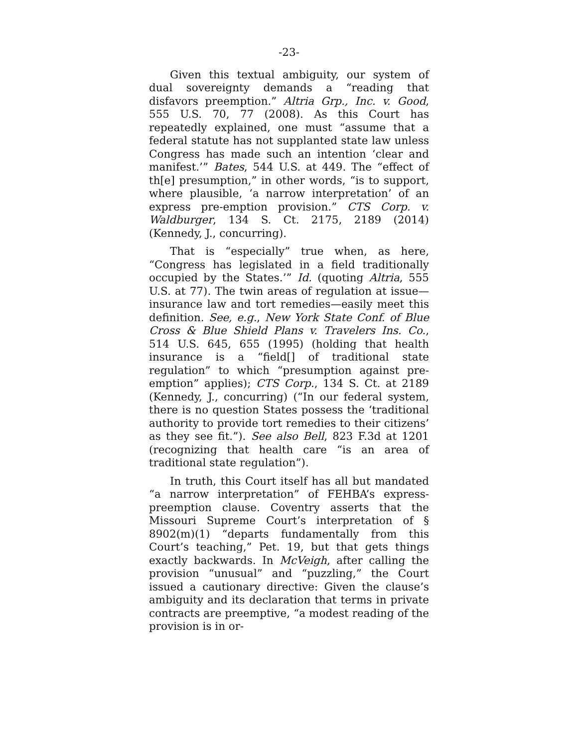-23-
Given this textual ambiguity, our system of dual sovereignty demands a “reading that disfavors preemption.” Altria Grp., Inc. v. Good, 555 U.S. 70, 77 (2008). As this Court has repeatedly explained, one must “assume that a federal statute has not supplanted state law unless Congress has made such an intention ‘clear and manifest.’” Bates, 544 U.S. at 449. The “effect of th[e] presumption,” in other words, “is to support, where plausible, ‘a narrow interpretation’ of an express pre-emption provision.” CTS Corp. v. Waldburger, 134 S. Ct. 2175, 2189 (2014) (Kennedy, J., concurring).
That is “especially” true when, as here, “Congress has legislated in a field traditionally occupied by the States.’” Id. (quoting Altria, 555 U.S. at 77). The twin areas of regulation at issue—insurance law and tort remedies—easily meet this definition. See, e.g., New York State Conf. of Blue Cross & Blue Shield Plans v. Travelers Ins. Co., 514 U.S. 645, 655 (1995) (holding that health insurance is a “field[] of traditional state regulation” to which “presumption against pre-emption” applies); CTS Corp., 134 S. Ct. at 2189 (Kennedy, J., concurring) (“In our federal system, there is no question States possess the ‘traditional authority to provide tort remedies to their citizens’ as they see fit.”). See also Bell, 823 F.3d at 1201 (recognizing that health care “is an area of traditional state regulation”).
In truth, this Court itself has all but mandated “a narrow interpretation” of FEHBA’s express-preemption clause. Coventry asserts that the Missouri Supreme Court’s interpretation of § 8902(m)(1) “departs fundamentally from this Court’s teaching,” Pet. 19, but that gets things exactly backwards. In McVeigh, after calling the provision “unusual” and “puzzling,” the Court issued a cautionary directive: Given the clause’s ambiguity and its declaration that terms in private contracts are preemptive, “a modest reading of the provision is in or-